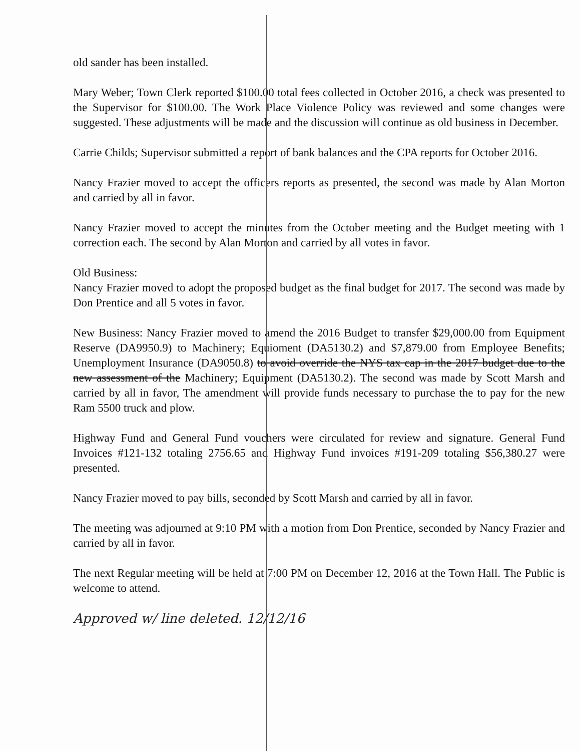old sander has been installed.
Mary Weber; Town Clerk reported $100.00 total fees collected in October 2016, a check was presented to the Supervisor for $100.00. The Work Place Violence Policy was reviewed and some changes were suggested. These adjustments will be made and the discussion will continue as old business in December.
Carrie Childs; Supervisor submitted a report of bank balances and the CPA reports for October 2016.
Nancy Frazier moved to accept the officers reports as presented, the second was made by Alan Morton and carried by all in favor.
Nancy Frazier moved to accept the minutes from the October meeting and the Budget meeting with 1 correction each. The second by Alan Morton and carried by all votes in favor.
Old Business:
Nancy Frazier moved to adopt the proposed budget as the final budget for 2017. The second was made by Don Prentice and all 5 votes in favor.
New Business: Nancy Frazier moved to amend the 2016 Budget to transfer $29,000.00 from Equipment Reserve (DA9950.9) to Machinery; Equioment (DA5130.2) and $7,879.00 from Employee Benefits; Unemployment Insurance (DA9050.8) to avoid override the NYS tax cap in the 2017 budget due to the new assessment of the Machinery; Equipment (DA5130.2). The second was made by Scott Marsh and carried by all in favor, The amendment will provide funds necessary to purchase the to pay for the new Ram 5500 truck and plow.
Highway Fund and General Fund vouchers were circulated for review and signature. General Fund Invoices #121-132 totaling 2756.65 and Highway Fund invoices #191-209 totaling $56,380.27 were presented.
Nancy Frazier moved to pay bills, seconded by Scott Marsh and carried by all in favor.
The meeting was adjourned at 9:10 PM with a motion from Don Prentice, seconded by Nancy Frazier and carried by all in favor.
The next Regular meeting will be held at 7:00 PM on December 12, 2016 at the Town Hall. The Public is welcome to attend.
Approved w/ line deleted. 12/12/16